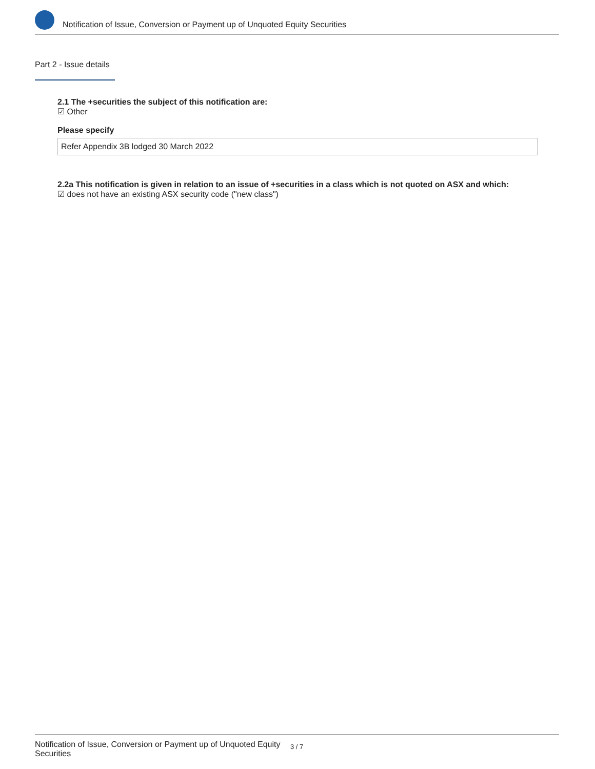Notification of Issue, Conversion or Payment up of Unquoted Equity Securities
Part 2 - Issue details
2.1 The +securities the subject of this notification are:
☑ Other
Please specify
Refer Appendix 3B lodged 30 March 2022
2.2a This notification is given in relation to an issue of +securities in a class which is not quoted on ASX and which:
☑ does not have an existing ASX security code ("new class")
Notification of Issue, Conversion or Payment up of Unquoted Equity Securities
3 / 7